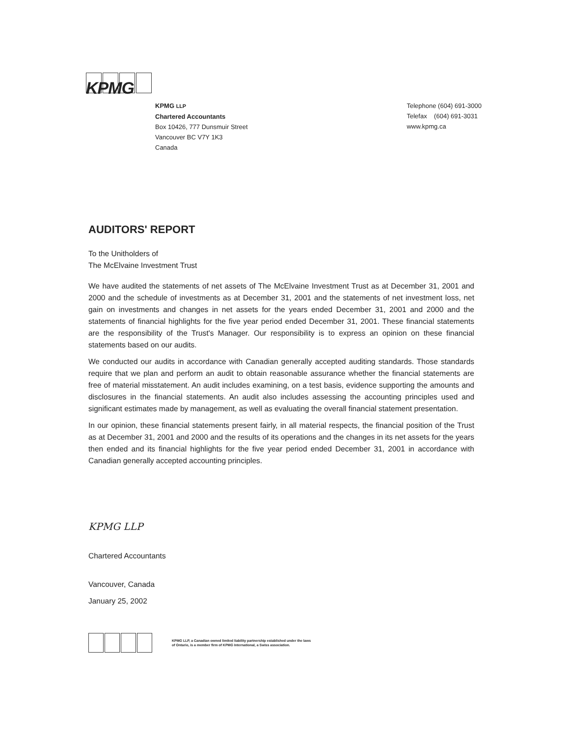KPMG
KPMG LLP
Chartered Accountants
Box 10426, 777 Dunsmuir Street
Vancouver BC V7Y 1K3
Canada
Telephone (604) 691-3000
Telefax (604) 691-3031
www.kpmg.ca
AUDITORS' REPORT
To the Unitholders of
The McElvaine Investment Trust
We have audited the statements of net assets of The McElvaine Investment Trust as at December 31, 2001 and 2000 and the schedule of investments as at December 31, 2001 and the statements of net investment loss, net gain on investments and changes in net assets for the years ended December 31, 2001 and 2000 and the statements of financial highlights for the five year period ended December 31, 2001. These financial statements are the responsibility of the Trust's Manager. Our responsibility is to express an opinion on these financial statements based on our audits.
We conducted our audits in accordance with Canadian generally accepted auditing standards. Those standards require that we plan and perform an audit to obtain reasonable assurance whether the financial statements are free of material misstatement. An audit includes examining, on a test basis, evidence supporting the amounts and disclosures in the financial statements. An audit also includes assessing the accounting principles used and significant estimates made by management, as well as evaluating the overall financial statement presentation.
In our opinion, these financial statements present fairly, in all material respects, the financial position of the Trust as at December 31, 2001 and 2000 and the results of its operations and the changes in its net assets for the years then ended and its financial highlights for the five year period ended December 31, 2001 in accordance with Canadian generally accepted accounting principles.
KPMG LLP
Chartered Accountants
Vancouver, Canada
January 25, 2002
KPMG LLP, a Canadian owned limited liability partnership established under the laws
of Ontario, is a member firm of KPMG International, a Swiss association.